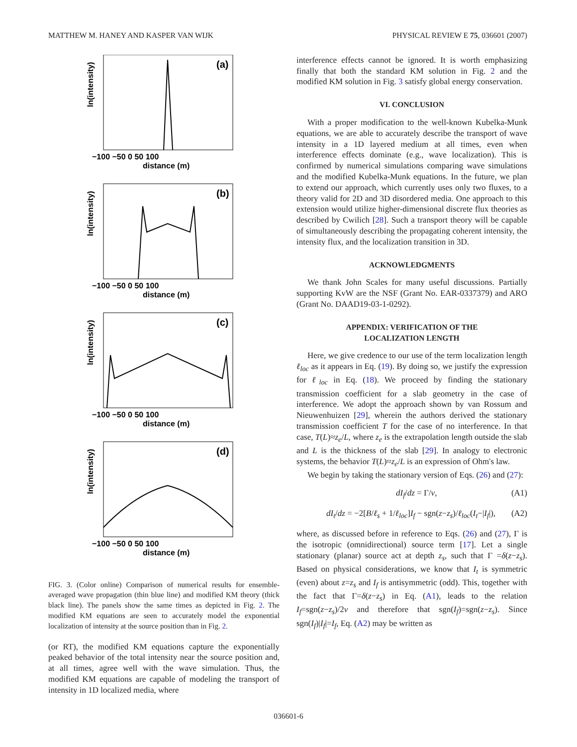MATTHEW M. HANEY AND KASPER VAN WIJK PHYSICAL REVIEW E 75, 036601 (2007)
(a)
ln(intensity)
−100 −50 0 50 100
distance (m)
(b)
ln(intensity)
−100 −50 0 50 100
distance (m)
(c)
ln(intensity)
−100 −50 0 50 100
distance (m)
(d)
ln(intensity)
−100 −50 0 50 100
distance (m)
FIG. 3. (Color online) Comparison of numerical results for ensemble-averaged wave propagation (thin blue line) and modified KM theory (thick black line). The panels show the same times as depicted in Fig. 2. The modified KM equations are seen to accurately model the exponential localization of intensity at the source position than in Fig. 2.
(or RT), the modified KM equations capture the exponentially peaked behavior of the total intensity near the source position and, at all times, agree well with the wave simulation. Thus, the modified KM equations are capable of modeling the transport of intensity in 1D localized media, where
interference effects cannot be ignored. It is worth emphasizing finally that both the standard KM solution in Fig. 2 and the modified KM solution in Fig. 3 satisfy global energy conservation.
VI. CONCLUSION
With a proper modification to the well-known Kubelka-Munk equations, we are able to accurately describe the transport of wave intensity in a 1D layered medium at all times, even when interference effects dominate (e.g., wave localization). This is confirmed by numerical simulations comparing wave simulations and the modified Kubelka-Munk equations. In the future, we plan to extend our approach, which currently uses only two fluxes, to a theory valid for 2D and 3D disordered media. One approach to this extension would utilize higher-dimensional discrete flux theories as described by Cwilich [28]. Such a transport theory will be capable of simultaneously describing the propagating coherent intensity, the intensity flux, and the localization transition in 3D.
ACKNOWLEDGMENTS
We thank John Scales for many useful discussions. Partially supporting KvW are the NSF (Grant No. EAR-0337379) and ARO (Grant No. DAAD19-03-1-0292).
APPENDIX: VERIFICATION OF THE
LOCALIZATION LENGTH
Here, we give credence to our use of the term localization length ℓ<sub>loc</sub> as it appears in Eq. (19). By doing so, we justify the expression for ℓ<sub>loc</sub> in Eq. (18). We proceed by finding the stationary transmission coefficient for a slab geometry in the case of interference. We adopt the approach shown by van Rossum and Nieuwenhuizen [29], wherein the authors derived the stationary transmission coefficient T for the case of no interference. In that case, T(L)≈z<sub>e</sub>/L, where z<sub>e</sub> is the extrapolation length outside the slab and L is the thickness of the slab [29]. In analogy to electronic systems, the behavior T(L)≈z<sub>e</sub>/L is an expression of Ohm's law.
We begin by taking the stationary version of Eqs. (26) and (27):
dI<sub>f</sub>/dz = Γ/v, (A1)
dI<sub>t</sub>/dz = −2[B/ℓ<sub>s</sub> + 1/ℓ<sub>loc</sub>]I<sub>f</sub> − sgn(z−z<sub>s</sub>)/ℓ<sub>loc</sub>(I<sub>t</sub>−|I<sub>f</sub>|), (A2)
where, as discussed before in reference to Eqs. (26) and (27), Γ is the isotropic (omnidirectional) source term [17]. Let a single stationary (planar) source act at depth z<sub>s</sub>, such that Γ =δ(z−z<sub>s</sub>). Based on physical considerations, we know that I<sub>t</sub> is symmetric (even) about z=z<sub>s</sub> and I<sub>f</sub> is antisymmetric (odd). This, together with the fact that Γ=δ(z−z<sub>s</sub>) in Eq. (A1), leads to the relation I<sub>f</sub>=sgn(z−z<sub>s</sub>)/2v and therefore that sgn(I<sub>f</sub>)=sgn(z−z<sub>s</sub>). Since sgn(I<sub>f</sub>)|I<sub>f</sub>|=I<sub>f</sub>, Eq. (A2) may be written as
036601-6